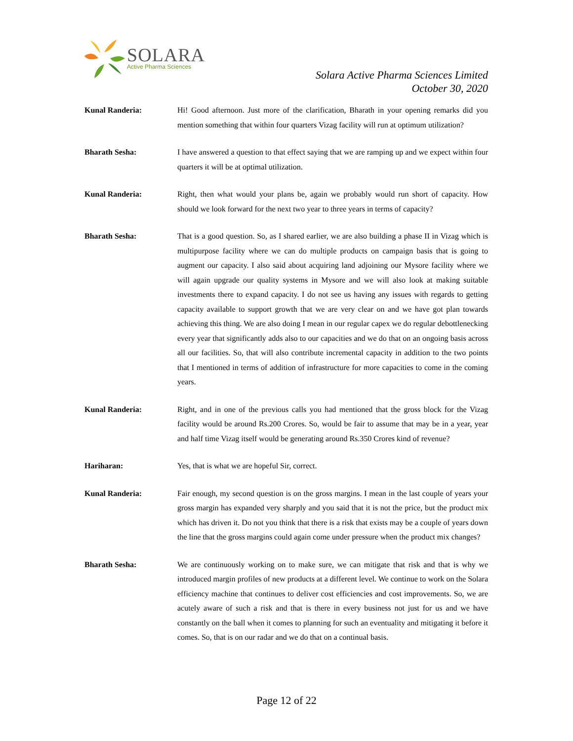SOLARA
Active Pharma Sciences
Solara Active Pharma Sciences Limited
October 30, 2020
Kunal Randeria: Hi! Good afternoon. Just more of the clarification, Bharath in your opening remarks did you mention something that within four quarters Vizag facility will run at optimum utilization?
Bharath Sesha: I have answered a question to that effect saying that we are ramping up and we expect within four quarters it will be at optimal utilization.
Kunal Randeria: Right, then what would your plans be, again we probably would run short of capacity. How should we look forward for the next two year to three years in terms of capacity?
Bharath Sesha: That is a good question. So, as I shared earlier, we are also building a phase II in Vizag which is multipurpose facility where we can do multiple products on campaign basis that is going to augment our capacity. I also said about acquiring land adjoining our Mysore facility where we will again upgrade our quality systems in Mysore and we will also look at making suitable investments there to expand capacity. I do not see us having any issues with regards to getting capacity available to support growth that we are very clear on and we have got plan towards achieving this thing. We are also doing I mean in our regular capex we do regular debottlenecking every year that significantly adds also to our capacities and we do that on an ongoing basis across all our facilities. So, that will also contribute incremental capacity in addition to the two points that I mentioned in terms of addition of infrastructure for more capacities to come in the coming years.
Kunal Randeria: Right, and in one of the previous calls you had mentioned that the gross block for the Vizag facility would be around Rs.200 Crores. So, would be fair to assume that may be in a year, year and half time Vizag itself would be generating around Rs.350 Crores kind of revenue?
Hariharan: Yes, that is what we are hopeful Sir, correct.
Kunal Randeria: Fair enough, my second question is on the gross margins. I mean in the last couple of years your gross margin has expanded very sharply and you said that it is not the price, but the product mix which has driven it. Do not you think that there is a risk that exists may be a couple of years down the line that the gross margins could again come under pressure when the product mix changes?
Bharath Sesha: We are continuously working on to make sure, we can mitigate that risk and that is why we introduced margin profiles of new products at a different level. We continue to work on the Solara efficiency machine that continues to deliver cost efficiencies and cost improvements. So, we are acutely aware of such a risk and that is there in every business not just for us and we have constantly on the ball when it comes to planning for such an eventuality and mitigating it before it comes. So, that is on our radar and we do that on a continual basis.
Page 12 of 22